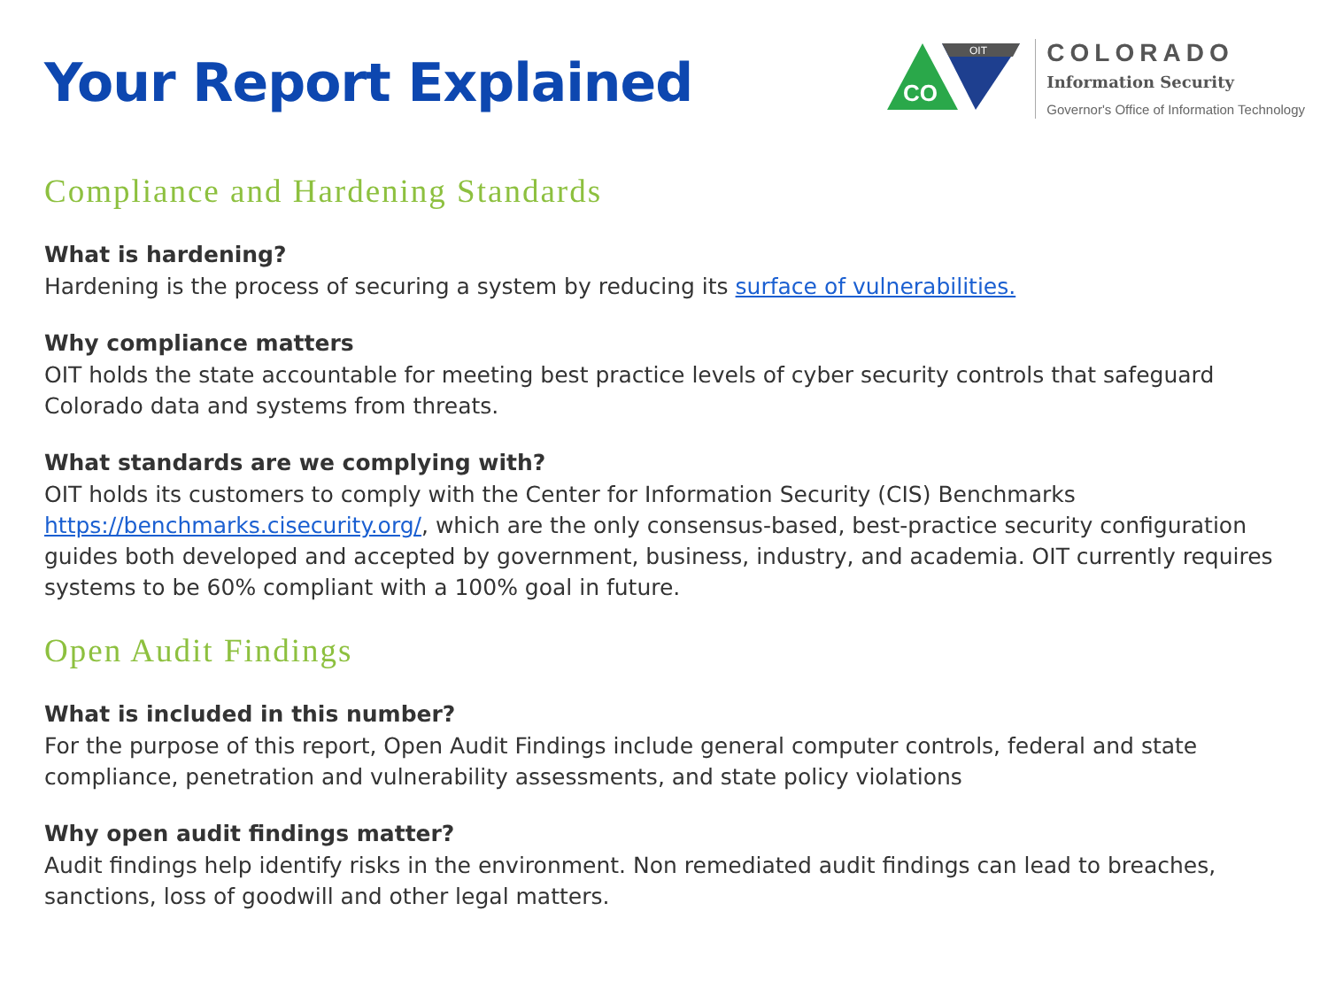Your Report Explained
OIT
CO
COLORADO
Information Security
Governor's Office of Information Technology
Compliance and Hardening Standards
What is hardening?
Hardening is the process of securing a system by reducing its surface of vulnerabilities.
Why compliance matters
OIT holds the state accountable for meeting best practice levels of cyber security controls that safeguard Colorado data and systems from threats.
What standards are we complying with?
OIT holds its customers to comply with the Center for Information Security (CIS) Benchmarks https://benchmarks.cisecurity.org/, which are the only consensus-based, best-practice security configuration guides both developed and accepted by government, business, industry, and academia. OIT currently requires systems to be 60% compliant with a 100% goal in future.
Open Audit Findings
What is included in this number?
For the purpose of this report, Open Audit Findings include general computer controls, federal and state compliance, penetration and vulnerability assessments, and state policy violations
Why open audit findings matter?
Audit findings help identify risks in the environment. Non remediated audit findings can lead to breaches, sanctions, loss of goodwill and other legal matters.